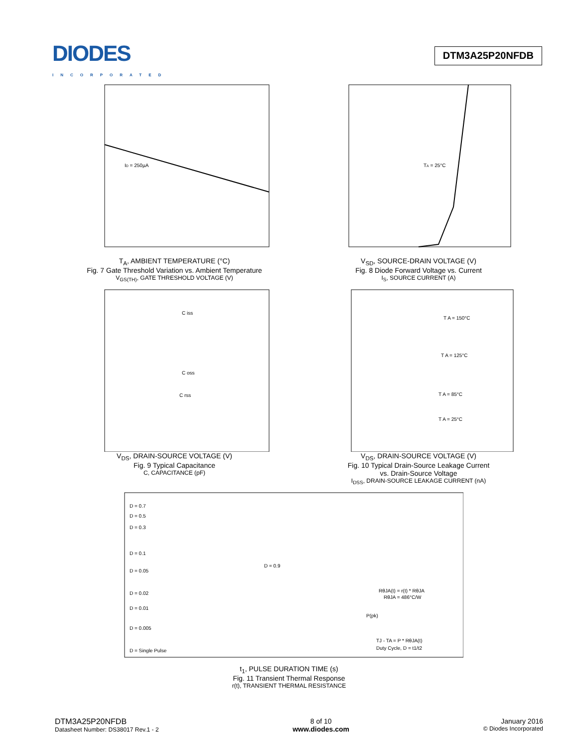DIODES
INCORPORATED
DTM3A25P20NFDB
ID = 250µA
T<sub>A</sub>, AMBIENT TEMPERATURE (°C)
Fig. 7 Gate Threshold Variation vs. Ambient Temperature
V<sub>GS(TH)</sub>, GATE THRESHOLD VOLTAGE (V)
TA = 25°C
V<sub>SD</sub>, SOURCE-DRAIN VOLTAGE (V)
Fig. 8 Diode Forward Voltage vs. Current
I<sub>S</sub>, SOURCE CURRENT (A)
C iss
C oss
C rss
V<sub>DS</sub>, DRAIN-SOURCE VOLTAGE (V)
Fig. 9 Typical Capacitance
C, CAPACITANCE (pF)
T A = 150°C
T A = 125°C
T A = 85°C
T A = 25°C
V<sub>DS</sub>, DRAIN-SOURCE VOLTAGE (V)
Fig. 10 Typical Drain-Source Leakage Current
vs. Drain-Source Voltage
I<sub>DSS</sub>, DRAIN-SOURCE LEAKAGE CURRENT (nA)
D = 0.7
D = 0.5
D = 0.3
D = 0.1
D = 0.9
D = 0.05
D = 0.02
D = 0.01
D = 0.005
D = Single Pulse
RθJA(t) = r(t) * RθJA
RθJA = 486°C/W
P(pk)
TJ - TA = P * RθJA(t)
Duty Cycle, D = t1/t2
t<sub>1</sub>, PULSE DURATION TIME (s)
Fig. 11 Transient Thermal Response
r(t), TRANSIENT THERMAL RESISTANCE
DTM3A25P20NFDB
Datasheet Number: DS38017 Rev.1 - 2
8 of 10
www.diodes.com
January 2016
© Diodes Incorporated